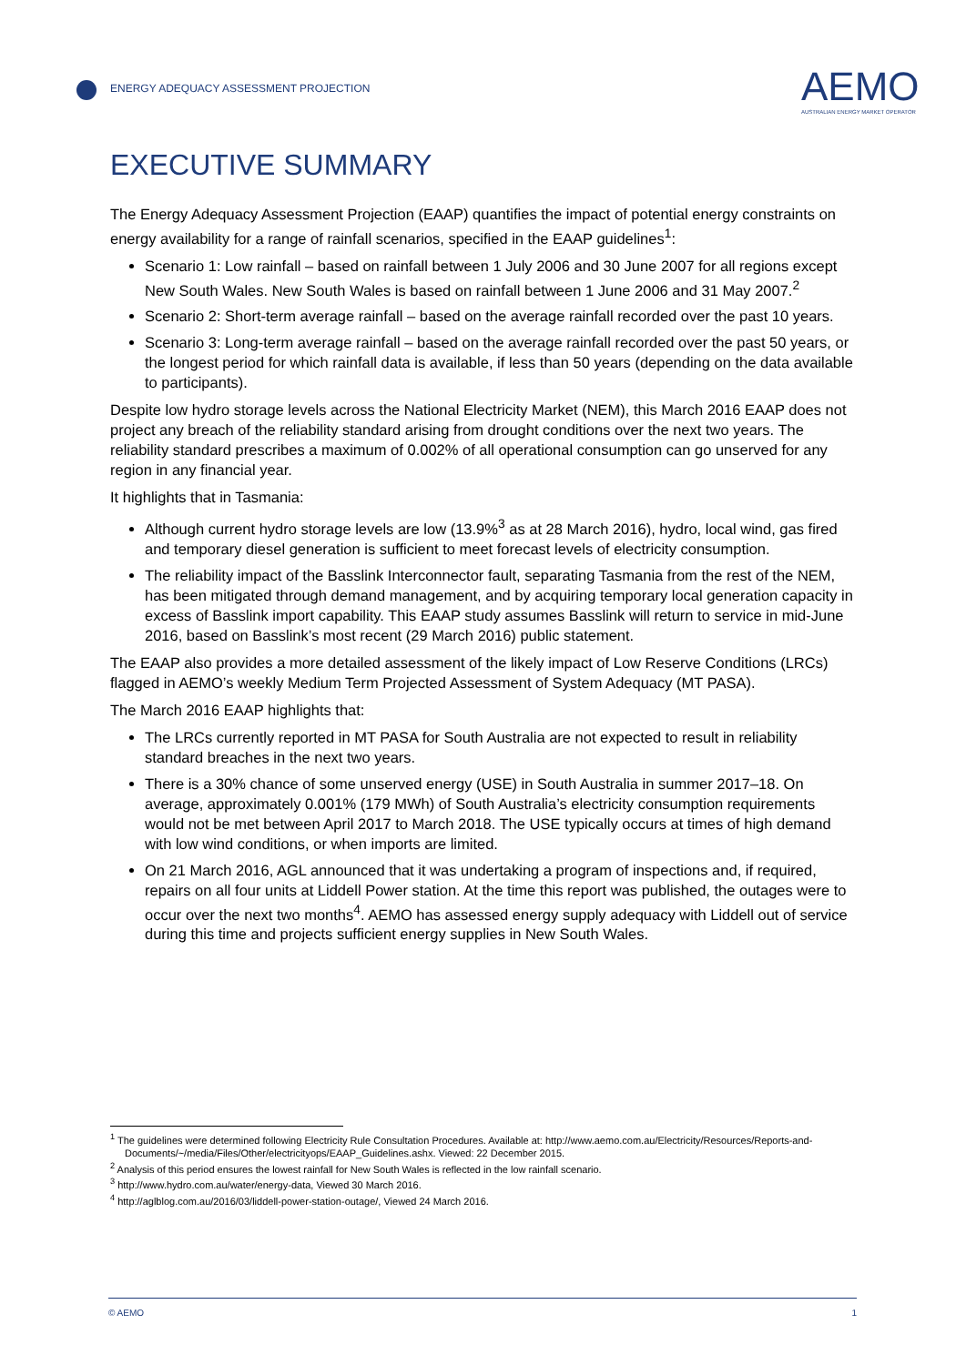ENERGY ADEQUACY ASSESSMENT PROJECTION
AEMO
AUSTRALIAN ENERGY MARKET OPERATOR
EXECUTIVE SUMMARY
The Energy Adequacy Assessment Projection (EAAP) quantifies the impact of potential energy constraints on energy availability for a range of rainfall scenarios, specified in the EAAP guidelines<sup>1</sup>:
Scenario 1: Low rainfall – based on rainfall between 1 July 2006 and 30 June 2007 for all regions except New South Wales. New South Wales is based on rainfall between 1 June 2006 and 31 May 2007.<sup>2</sup>
Scenario 2: Short-term average rainfall – based on the average rainfall recorded over the past 10 years.
Scenario 3: Long-term average rainfall – based on the average rainfall recorded over the past 50 years, or the longest period for which rainfall data is available, if less than 50 years (depending on the data available to participants).
Despite low hydro storage levels across the National Electricity Market (NEM), this March 2016 EAAP does not project any breach of the reliability standard arising from drought conditions over the next two years. The reliability standard prescribes a maximum of 0.002% of all operational consumption can go unserved for any region in any financial year.
It highlights that in Tasmania:
Although current hydro storage levels are low (13.9%<sup>3</sup> as at 28 March 2016), hydro, local wind, gas fired and temporary diesel generation is sufficient to meet forecast levels of electricity consumption.
The reliability impact of the Basslink Interconnector fault, separating Tasmania from the rest of the NEM, has been mitigated through demand management, and by acquiring temporary local generation capacity in excess of Basslink import capability. This EAAP study assumes Basslink will return to service in mid-June 2016, based on Basslink’s most recent (29 March 2016) public statement.
The EAAP also provides a more detailed assessment of the likely impact of Low Reserve Conditions (LRCs) flagged in AEMO’s weekly Medium Term Projected Assessment of System Adequacy (MT PASA).
The March 2016 EAAP highlights that:
The LRCs currently reported in MT PASA for South Australia are not expected to result in reliability standard breaches in the next two years.
There is a 30% chance of some unserved energy (USE) in South Australia in summer 2017–18. On average, approximately 0.001% (179 MWh) of South Australia’s electricity consumption requirements would not be met between April 2017 to March 2018. The USE typically occurs at times of high demand with low wind conditions, or when imports are limited.
On 21 March 2016, AGL announced that it was undertaking a program of inspections and, if required, repairs on all four units at Liddell Power station. At the time this report was published, the outages were to occur over the next two months<sup>4</sup>. AEMO has assessed energy supply adequacy with Liddell out of service during this time and projects sufficient energy supplies in New South Wales.
<sup>1</sup> The guidelines were determined following Electricity Rule Consultation Procedures. Available at: http://www.aemo.com.au/Electricity/Resources/Reports-and-Documents/~/media/Files/Other/electricityops/EAAP_Guidelines.ashx. Viewed: 22 December 2015.
<sup>2</sup> Analysis of this period ensures the lowest rainfall for New South Wales is reflected in the low rainfall scenario.
<sup>3</sup> http://www.hydro.com.au/water/energy-data, Viewed 30 March 2016.
<sup>4</sup> http://aglblog.com.au/2016/03/liddell-power-station-outage/, Viewed 24 March 2016.
© AEMO 1